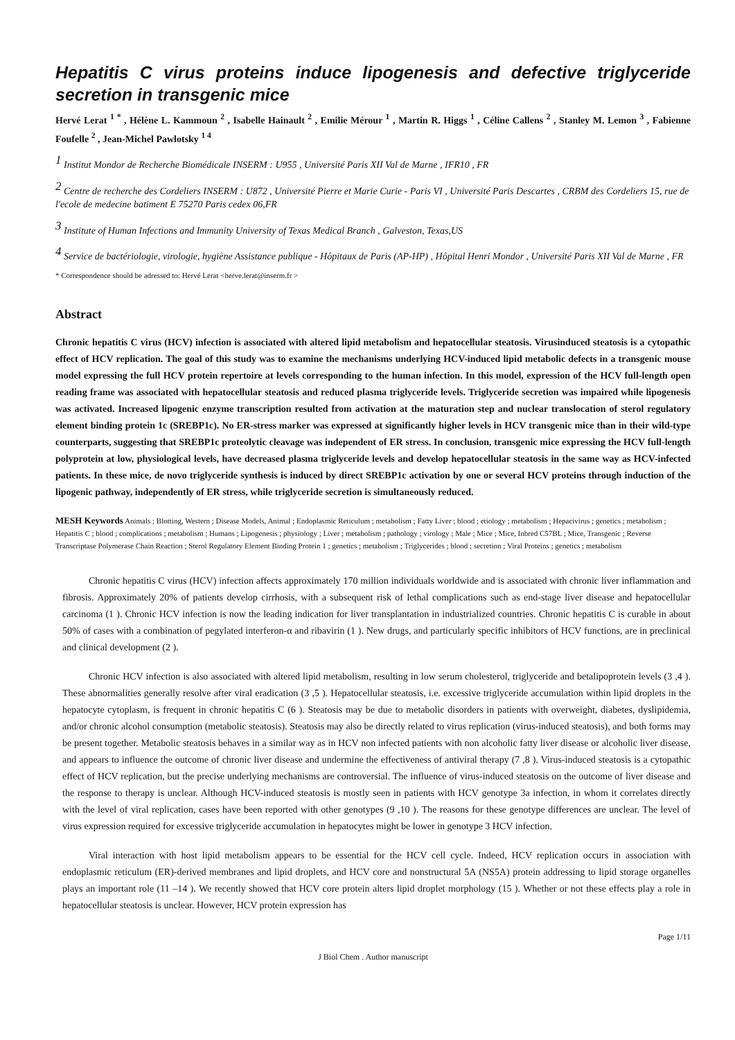Hepatitis C virus proteins induce lipogenesis and defective triglyceride secretion in transgenic mice
Hervé Lerat <sup>1 *</sup> , Hélène L. Kammoun <sup>2</sup> , Isabelle Hainault <sup>2</sup> , Emilie Mérour <sup>1</sup> , Martin R. Higgs <sup>1</sup> , Céline Callens <sup>2</sup> , Stanley M. Lemon <sup>3</sup> , Fabienne Foufelle <sup>2</sup> , Jean-Michel Pawlotsky <sup>1 4</sup>
<sup>1</sup> Institut Mondor de Recherche Biomédicale INSERM : U955 , Université Paris XII Val de Marne , IFR10 , FR
<sup>2</sup> Centre de recherche des Cordeliers INSERM : U872 , Université Pierre et Marie Curie - Paris VI , Université Paris Descartes , CRBM des Cordeliers 15, rue de l'ecole de medecine batiment E 75270 Paris cedex 06,FR
<sup>3</sup> Institute of Human Infections and Immunity University of Texas Medical Branch , Galveston, Texas,US
<sup>4</sup> Service de bactériologie, virologie, hygiène Assistance publique - Hôpitaux de Paris (AP-HP) , Hôpital Henri Mondor , Université Paris XII Val de Marne , FR
* Correspondence should be adressed to: Hervé Lerat <herve.lerat@inserm.fr >
Abstract
Chronic hepatitis C virus (HCV) infection is associated with altered lipid metabolism and hepatocellular steatosis. Virusinduced steatosis is a cytopathic effect of HCV replication. The goal of this study was to examine the mechanisms underlying HCV-induced lipid metabolic defects in a transgenic mouse model expressing the full HCV protein repertoire at levels corresponding to the human infection. In this model, expression of the HCV full-length open reading frame was associated with hepatocellular steatosis and reduced plasma triglyceride levels. Triglyceride secretion was impaired while lipogenesis was activated. Increased lipogenic enzyme transcription resulted from activation at the maturation step and nuclear translocation of sterol regulatory element binding protein 1c (SREBP1c). No ER-stress marker was expressed at significantly higher levels in HCV transgenic mice than in their wild-type counterparts, suggesting that SREBP1c proteolytic cleavage was independent of ER stress. In conclusion, transgenic mice expressing the HCV full-length polyprotein at low, physiological levels, have decreased plasma triglyceride levels and develop hepatocellular steatosis in the same way as HCV-infected patients. In these mice, de novo triglyceride synthesis is induced by direct SREBP1c activation by one or several HCV proteins through induction of the lipogenic pathway, independently of ER stress, while triglyceride secretion is simultaneously reduced.
MESH Keywords Animals ; Blotting, Western ; Disease Models, Animal ; Endoplasmic Reticulum ; metabolism ; Fatty Liver ; blood ; etiology ; metabolism ; Hepacivirus ; genetics ; metabolism ; Hepatitis C ; blood ; complications ; metabolism ; Humans ; Lipogenesis ; physiology ; Liver ; metabolism ; pathology ; virology ; Male ; Mice ; Mice, Inbred C57BL ; Mice, Transgenic ; Reverse Transcriptase Polymerase Chain Reaction ; Sterol Regulatory Element Binding Protein 1 ; genetics ; metabolism ; Triglycerides ; blood ; secretion ; Viral Proteins ; genetics ; metabolism
Chronic hepatitis C virus (HCV) infection affects approximately 170 million individuals worldwide and is associated with chronic liver inflammation and fibrosis. Approximately 20% of patients develop cirrhosis, with a subsequent risk of lethal complications such as end-stage liver disease and hepatocellular carcinoma (1 ). Chronic HCV infection is now the leading indication for liver transplantation in industrialized countries. Chronic hepatitis C is curable in about 50% of cases with a combination of pegylated interferon-α and ribavirin (1 ). New drugs, and particularly specific inhibitors of HCV functions, are in preclinical and clinical development (2 ).
Chronic HCV infection is also associated with altered lipid metabolism, resulting in low serum cholesterol, triglyceride and betalipoprotein levels (3 ,4 ). These abnormalities generally resolve after viral eradication (3 ,5 ). Hepatocellular steatosis, i.e. excessive triglyceride accumulation within lipid droplets in the hepatocyte cytoplasm, is frequent in chronic hepatitis C (6 ). Steatosis may be due to metabolic disorders in patients with overweight, diabetes, dyslipidemia, and/or chronic alcohol consumption (metabolic steatosis). Steatosis may also be directly related to virus replication (virus-induced steatosis), and both forms may be present together. Metabolic steatosis behaves in a similar way as in HCV non infected patients with non alcoholic fatty liver disease or alcoholic liver disease, and appears to influence the outcome of chronic liver disease and undermine the effectiveness of antiviral therapy (7 ,8 ). Virus-induced steatosis is a cytopathic effect of HCV replication, but the precise underlying mechanisms are controversial. The influence of virus-induced steatosis on the outcome of liver disease and the response to therapy is unclear. Although HCV-induced steatosis is mostly seen in patients with HCV genotype 3a infection, in whom it correlates directly with the level of viral replication, cases have been reported with other genotypes (9 ,10 ). The reasons for these genotype differences are unclear. The level of virus expression required for excessive triglyceride accumulation in hepatocytes might be lower in genotype 3 HCV infection.
Viral interaction with host lipid metabolism appears to be essential for the HCV cell cycle. Indeed, HCV replication occurs in association with endoplasmic reticulum (ER)-derived membranes and lipid droplets, and HCV core and nonstructural 5A (NS5A) protein addressing to lipid storage organelles plays an important role (11 –14 ). We recently showed that HCV core protein alters lipid droplet morphology (15 ). Whether or not these effects play a role in hepatocellular steatosis is unclear. However, HCV protein expression has
Page 1/11
J Biol Chem . Author manuscript